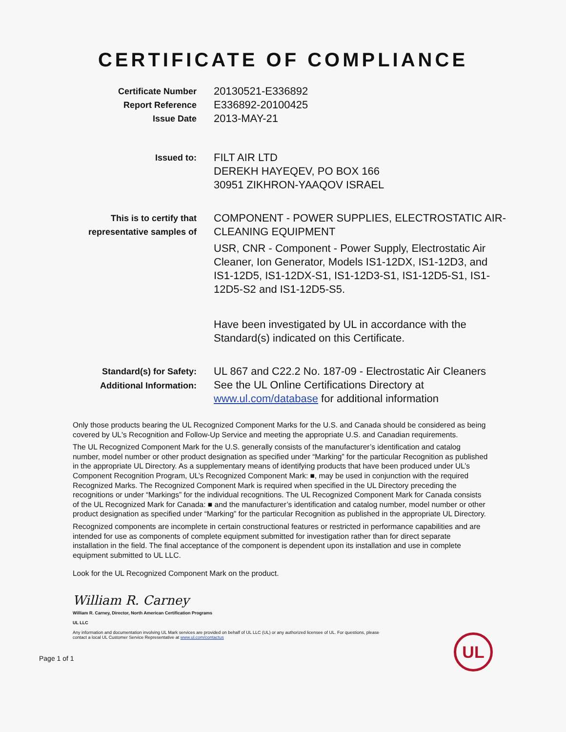CERTIFICATE OF COMPLIANCE
Certificate Number
Report Reference
Issue Date
20130521-E336892
E336892-20100425
2013-MAY-21
Issued to:
FILT AIR LTD
DEREKH HAYEQEV, PO BOX 166
30951 ZIKHRON-YAAQOV ISRAEL
This is to certify that
representative samples of
COMPONENT - POWER SUPPLIES, ELECTROSTATIC AIR-CLEANING EQUIPMENT
USR, CNR - Component - Power Supply, Electrostatic Air Cleaner, Ion Generator, Models IS1-12DX, IS1-12D3, and IS1-12D5, IS1-12DX-S1, IS1-12D3-S1, IS1-12D5-S1, IS1-12D5-S2 and IS1-12D5-S5.
Have been investigated by UL in accordance with the Standard(s) indicated on this Certificate.
Standard(s) for Safety:
Additional Information:
UL 867 and C22.2 No. 187-09 - Electrostatic Air Cleaners
See the UL Online Certifications Directory at www.ul.com/database for additional information
Only those products bearing the UL Recognized Component Marks for the U.S. and Canada should be considered as being covered by UL's Recognition and Follow-Up Service and meeting the appropriate U.S. and Canadian requirements.
The UL Recognized Component Mark for the U.S. generally consists of the manufacturer’s identification and catalog number, model number or other product designation as specified under “Marking” for the particular Recognition as published in the appropriate UL Directory. As a supplementary means of identifying products that have been produced under UL’s Component Recognition Program, UL’s Recognized Component Mark: ■, may be used in conjunction with the required Recognized Marks. The Recognized Component Mark is required when specified in the UL Directory preceding the recognitions or under “Markings” for the individual recognitions. The UL Recognized Component Mark for Canada consists of the UL Recognized Mark for Canada: ■ and the manufacturer’s identification and catalog number, model number or other product designation as specified under “Marking” for the particular Recognition as published in the appropriate UL Directory.
Recognized components are incomplete in certain constructional features or restricted in performance capabilities and are intended for use as components of complete equipment submitted for investigation rather than for direct separate installation in the field. The final acceptance of the component is dependent upon its installation and use in complete equipment submitted to UL LLC.
Look for the UL Recognized Component Mark on the product.
William R. Carney
William R. Carney, Director, North American Certification Programs
UL LLC
Any information and documentation involving UL Mark services are provided on behalf of UL LLC (UL) or any authorized licensee of UL. For questions, please
contact a local UL Customer Service Representative at www.ul.com/contactus
UL
Page 1 of 1